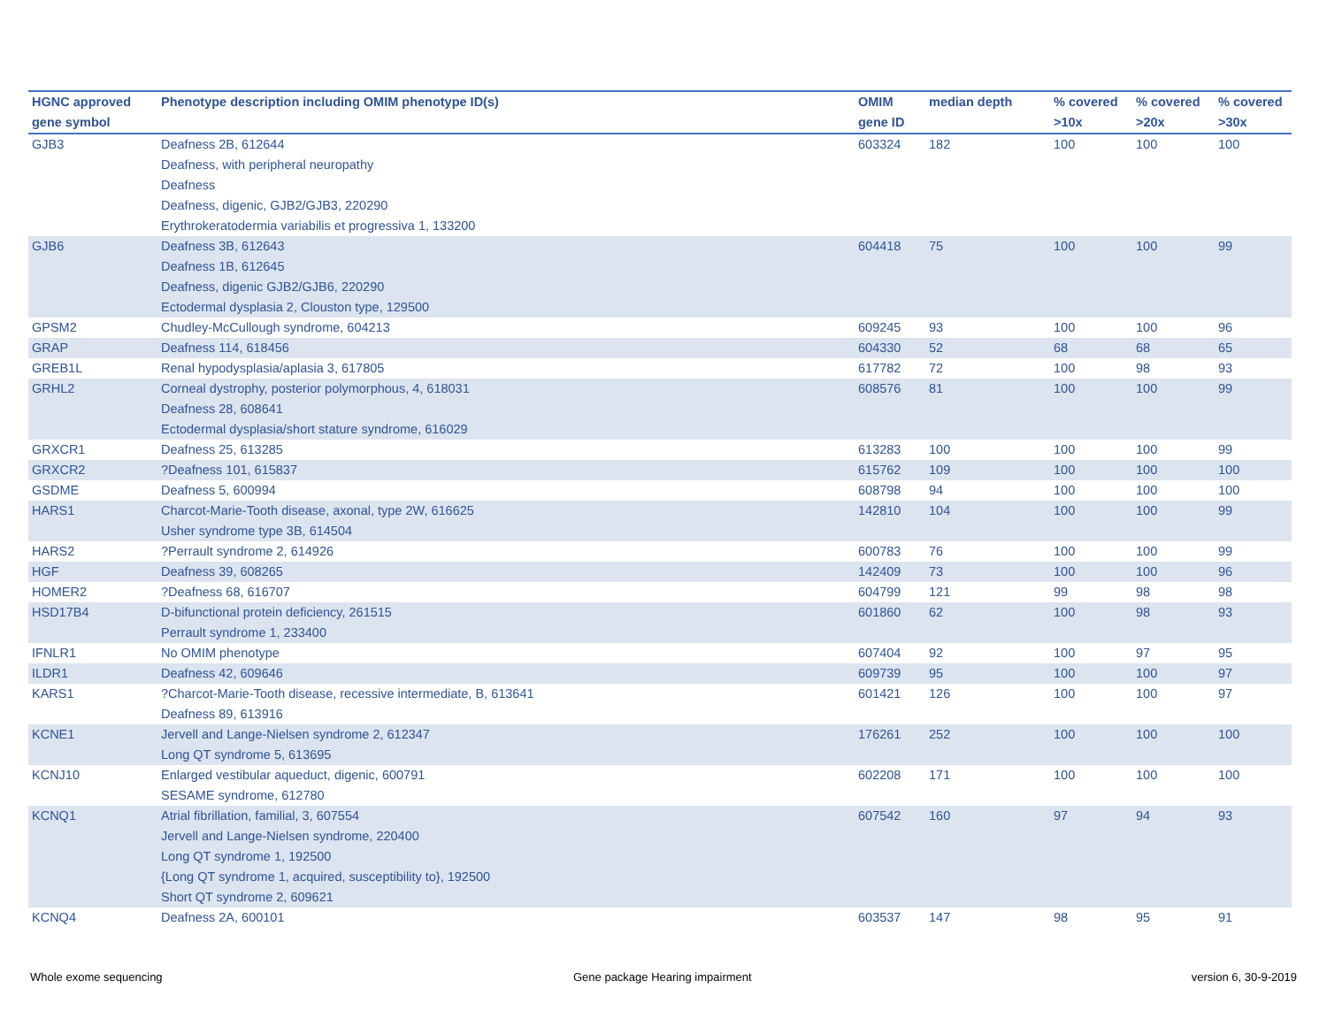| HGNC approved gene symbol | Phenotype description including OMIM phenotype ID(s) | OMIM gene ID | median depth | % covered >10x | % covered >20x | % covered >30x |
| --- | --- | --- | --- | --- | --- | --- |
| GJB3 | Deafness 2B, 612644 Deafness, with peripheral neuropathy Deafness Deafness, digenic, GJB2/GJB3, 220290 Erythrokeratodermia variabilis et progressiva 1, 133200 | 603324 | 182 | 100 | 100 | 100 |
| GJB6 | Deafness 3B, 612643 Deafness 1B, 612645 Deafness, digenic GJB2/GJB6, 220290 Ectodermal dysplasia 2, Clouston type, 129500 | 604418 | 75 | 100 | 100 | 99 |
| GPSM2 | Chudley-McCullough syndrome, 604213 | 609245 | 93 | 100 | 100 | 96 |
| GRAP | Deafness 114, 618456 | 604330 | 52 | 68 | 68 | 65 |
| GREB1L | Renal hypodysplasia/aplasia 3, 617805 | 617782 | 72 | 100 | 98 | 93 |
| GRHL2 | Corneal dystrophy, posterior polymorphous, 4, 618031 Deafness 28, 608641 Ectodermal dysplasia/short stature syndrome, 616029 | 608576 | 81 | 100 | 100 | 99 |
| GRXCR1 | Deafness 25, 613285 | 613283 | 100 | 100 | 100 | 99 |
| GRXCR2 | ?Deafness 101, 615837 | 615762 | 109 | 100 | 100 | 100 |
| GSDME | Deafness 5, 600994 | 608798 | 94 | 100 | 100 | 100 |
| HARS1 | Charcot-Marie-Tooth disease, axonal, type 2W, 616625 Usher syndrome type 3B, 614504 | 142810 | 104 | 100 | 100 | 99 |
| HARS2 | ?Perrault syndrome 2, 614926 | 600783 | 76 | 100 | 100 | 99 |
| HGF | Deafness 39, 608265 | 142409 | 73 | 100 | 100 | 96 |
| HOMER2 | ?Deafness 68, 616707 | 604799 | 121 | 99 | 98 | 98 |
| HSD17B4 | D-bifunctional protein deficiency, 261515 Perrault syndrome 1, 233400 | 601860 | 62 | 100 | 98 | 93 |
| IFNLR1 | No OMIM phenotype | 607404 | 92 | 100 | 97 | 95 |
| ILDR1 | Deafness 42, 609646 | 609739 | 95 | 100 | 100 | 97 |
| KARS1 | ?Charcot-Marie-Tooth disease, recessive intermediate, B, 613641 Deafness 89, 613916 | 601421 | 126 | 100 | 100 | 97 |
| KCNE1 | Jervell and Lange-Nielsen syndrome 2, 612347 Long QT syndrome 5, 613695 | 176261 | 252 | 100 | 100 | 100 |
| KCNJ10 | Enlarged vestibular aqueduct, digenic, 600791 SESAME syndrome, 612780 | 602208 | 171 | 100 | 100 | 100 |
| KCNQ1 | Atrial fibrillation, familial, 3, 607554 Jervell and Lange-Nielsen syndrome, 220400 Long QT syndrome 1, 192500 {Long QT syndrome 1, acquired, susceptibility to}, 192500 Short QT syndrome 2, 609621 | 607542 | 160 | 97 | 94 | 93 |
| KCNQ4 | Deafness 2A, 600101 | 603537 | 147 | 98 | 95 | 91 |
Whole exome sequencing
Gene package Hearing impairment
version 6, 30-9-2019